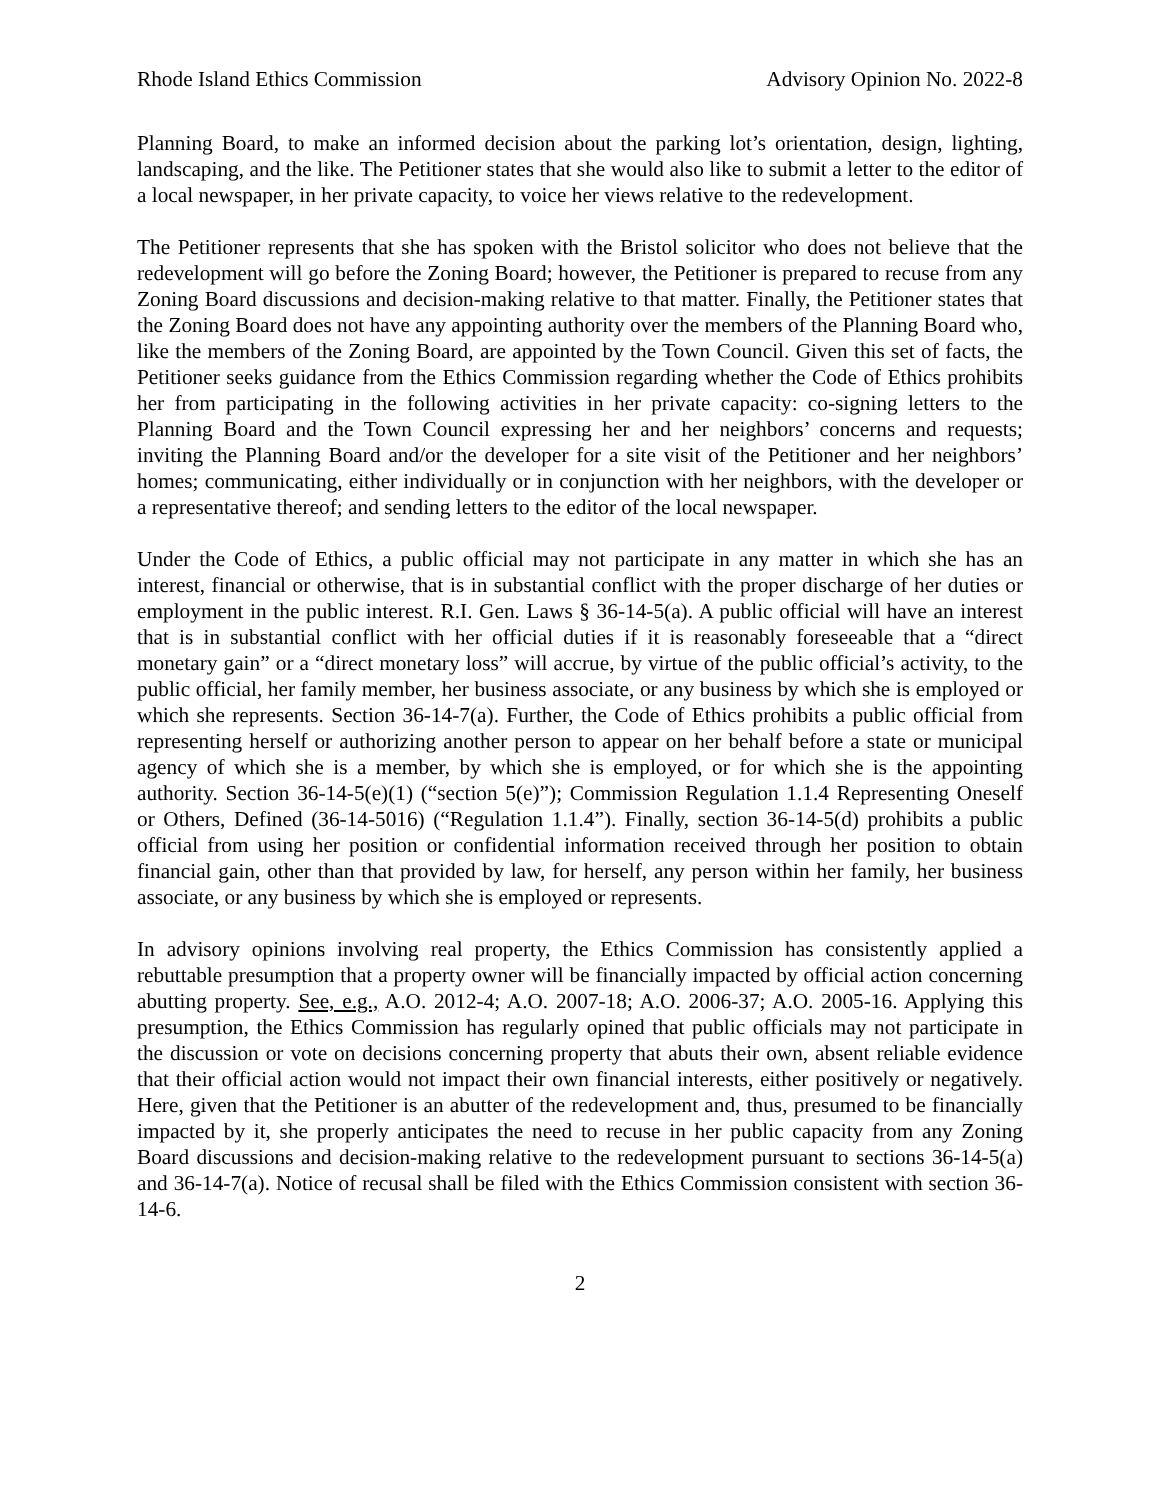Rhode Island Ethics Commission Advisory Opinion No. 2022-8
Planning Board, to make an informed decision about the parking lot’s orientation, design, lighting, landscaping, and the like. The Petitioner states that she would also like to submit a letter to the editor of a local newspaper, in her private capacity, to voice her views relative to the redevelopment.
The Petitioner represents that she has spoken with the Bristol solicitor who does not believe that the redevelopment will go before the Zoning Board; however, the Petitioner is prepared to recuse from any Zoning Board discussions and decision-making relative to that matter. Finally, the Petitioner states that the Zoning Board does not have any appointing authority over the members of the Planning Board who, like the members of the Zoning Board, are appointed by the Town Council. Given this set of facts, the Petitioner seeks guidance from the Ethics Commission regarding whether the Code of Ethics prohibits her from participating in the following activities in her private capacity: co-signing letters to the Planning Board and the Town Council expressing her and her neighbors’ concerns and requests; inviting the Planning Board and/or the developer for a site visit of the Petitioner and her neighbors’ homes; communicating, either individually or in conjunction with her neighbors, with the developer or a representative thereof; and sending letters to the editor of the local newspaper.
Under the Code of Ethics, a public official may not participate in any matter in which she has an interest, financial or otherwise, that is in substantial conflict with the proper discharge of her duties or employment in the public interest. R.I. Gen. Laws § 36-14-5(a). A public official will have an interest that is in substantial conflict with her official duties if it is reasonably foreseeable that a “direct monetary gain” or a “direct monetary loss” will accrue, by virtue of the public official’s activity, to the public official, her family member, her business associate, or any business by which she is employed or which she represents. Section 36-14-7(a). Further, the Code of Ethics prohibits a public official from representing herself or authorizing another person to appear on her behalf before a state or municipal agency of which she is a member, by which she is employed, or for which she is the appointing authority. Section 36-14-5(e)(1) (“section 5(e)”); Commission Regulation 1.1.4 Representing Oneself or Others, Defined (36-14-5016) (“Regulation 1.1.4”). Finally, section 36-14-5(d) prohibits a public official from using her position or confidential information received through her position to obtain financial gain, other than that provided by law, for herself, any person within her family, her business associate, or any business by which she is employed or represents.
In advisory opinions involving real property, the Ethics Commission has consistently applied a rebuttable presumption that a property owner will be financially impacted by official action concerning abutting property. See, e.g., A.O. 2012-4; A.O. 2007-18; A.O. 2006-37; A.O. 2005-16. Applying this presumption, the Ethics Commission has regularly opined that public officials may not participate in the discussion or vote on decisions concerning property that abuts their own, absent reliable evidence that their official action would not impact their own financial interests, either positively or negatively. Here, given that the Petitioner is an abutter of the redevelopment and, thus, presumed to be financially impacted by it, she properly anticipates the need to recuse in her public capacity from any Zoning Board discussions and decision-making relative to the redevelopment pursuant to sections 36-14-5(a) and 36-14-7(a). Notice of recusal shall be filed with the Ethics Commission consistent with section 36-14-6.
2